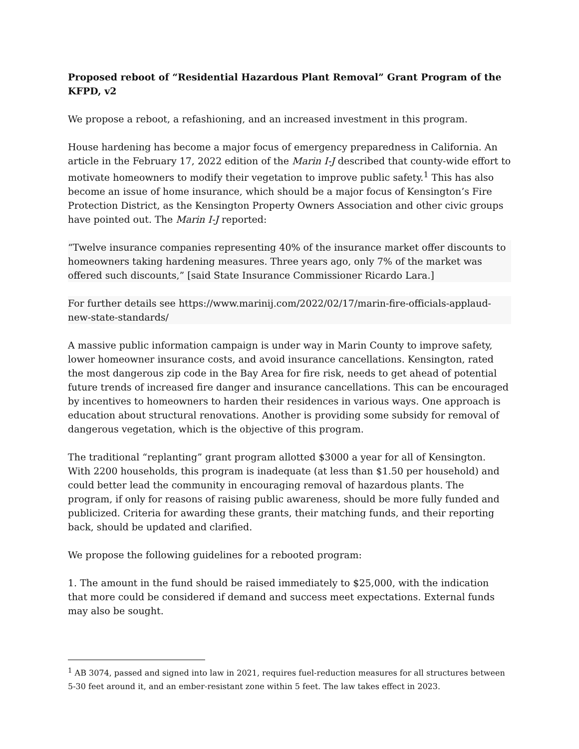Proposed reboot of “Residential Hazardous Plant Removal” Grant Program of the KFPD, v2
We propose a reboot, a refashioning, and an increased investment in this program.
House hardening has become a major focus of emergency preparedness in California. An article in the February 17, 2022 edition of the Marin I-J described that county-wide effort to motivate homeowners to modify their vegetation to improve public safety.<sup>1</sup> This has also become an issue of home insurance, which should be a major focus of Kensington’s Fire Protection District, as the Kensington Property Owners Association and other civic groups have pointed out. The Marin I-J reported:
“Twelve insurance companies representing 40% of the insurance market offer discounts to homeowners taking hardening measures. Three years ago, only 7% of the market was offered such discounts,” [said State Insurance Commissioner Ricardo Lara.]
For further details see https://www.marinij.com/2022/02/17/marin-fire-officials-applaud-new-state-standards/
A massive public information campaign is under way in Marin County to improve safety, lower homeowner insurance costs, and avoid insurance cancellations. Kensington, rated the most dangerous zip code in the Bay Area for fire risk, needs to get ahead of potential future trends of increased fire danger and insurance cancellations. This can be encouraged by incentives to homeowners to harden their residences in various ways. One approach is education about structural renovations. Another is providing some subsidy for removal of dangerous vegetation, which is the objective of this program.
The traditional “replanting” grant program allotted $3000 a year for all of Kensington. With 2200 households, this program is inadequate (at less than $1.50 per household) and could better lead the community in encouraging removal of hazardous plants. The program, if only for reasons of raising public awareness, should be more fully funded and publicized. Criteria for awarding these grants, their matching funds, and their reporting back, should be updated and clarified.
We propose the following guidelines for a rebooted program:
1. The amount in the fund should be raised immediately to $25,000, with the indication that more could be considered if demand and success meet expectations. External funds may also be sought.
<sup>1</sup> AB 3074, passed and signed into law in 2021, requires fuel-reduction measures for all structures between 5-30 feet around it, and an ember-resistant zone within 5 feet. The law takes effect in 2023.